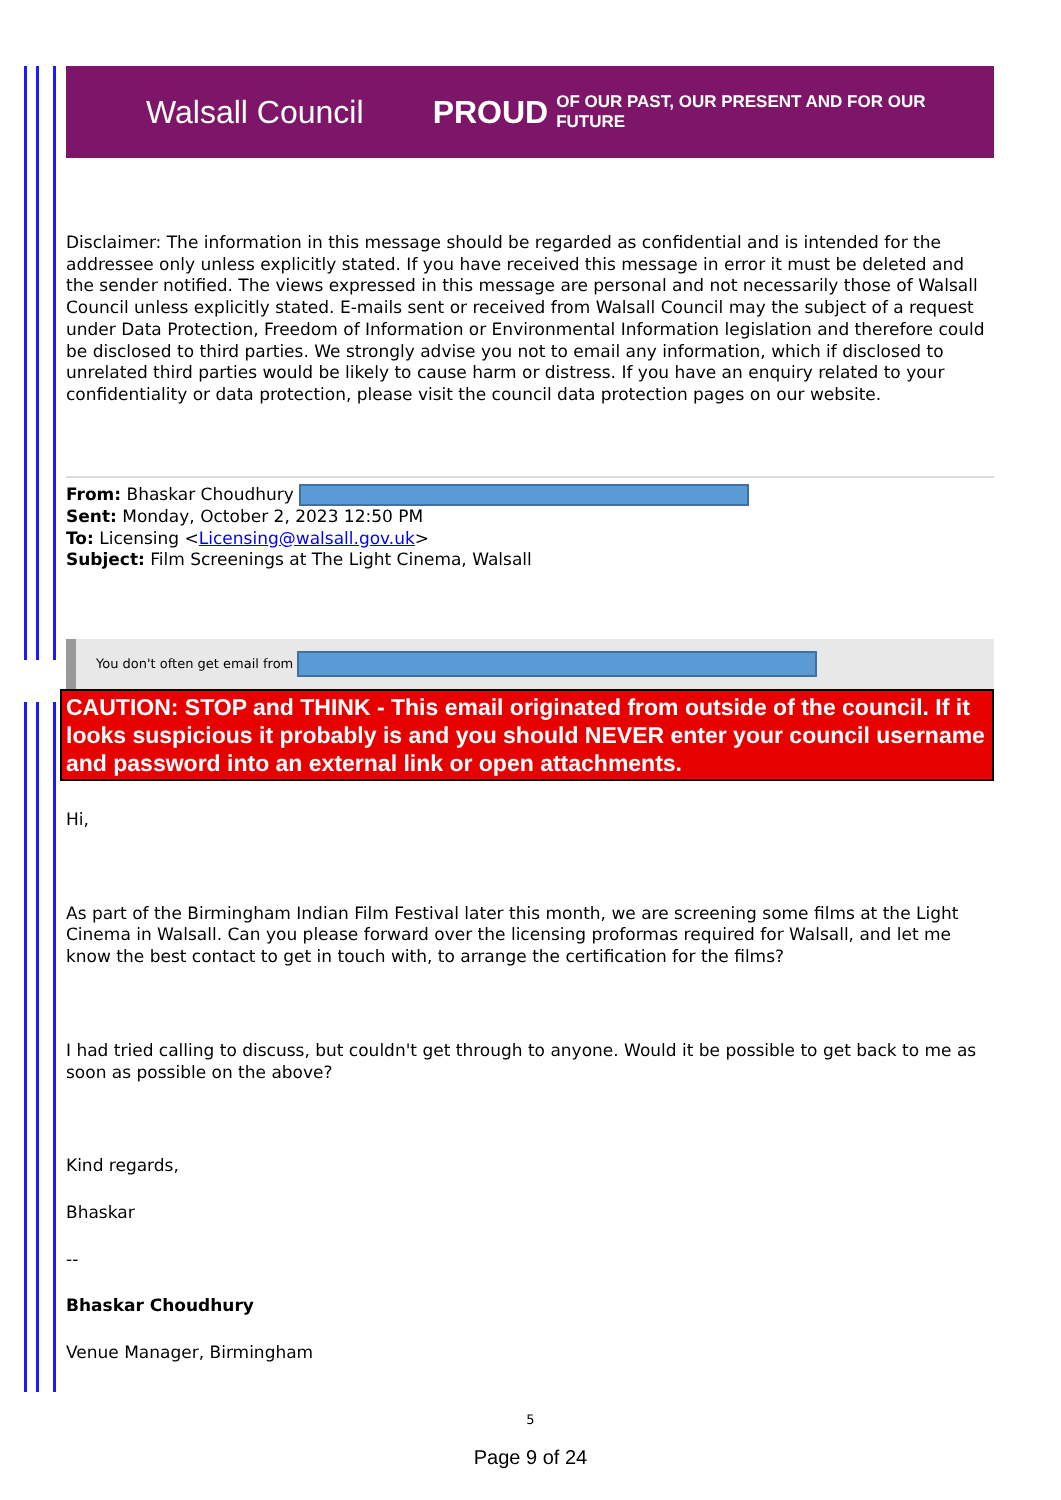Walsall Council PROUD OF OUR PAST, OUR PRESENT AND FOR OUR FUTURE
Disclaimer: The information in this message should be regarded as confidential and is intended for the addressee only unless explicitly stated. If you have received this message in error it must be deleted and the sender notified. The views expressed in this message are personal and not necessarily those of Walsall Council unless explicitly stated. E-mails sent or received from Walsall Council may the subject of a request under Data Protection, Freedom of Information or Environmental Information legislation and therefore could be disclosed to third parties. We strongly advise you not to email any information, which if disclosed to unrelated third parties would be likely to cause harm or distress. If you have an enquiry related to your confidentiality or data protection, please visit the council data protection pages on our website.
From: Bhaskar Choudhury
Sent: Monday, October 2, 2023 12:50 PM
To: Licensing <Licensing@walsall.gov.uk>
Subject: Film Screenings at The Light Cinema, Walsall
You don't often get email from
CAUTION: STOP and THINK - This email originated from outside of the council. If it looks suspicious it probably is and you should NEVER enter your council username and password into an external link or open attachments.
Hi,
As part of the Birmingham Indian Film Festival later this month, we are screening some films at the Light Cinema in Walsall. Can you please forward over the licensing proformas required for Walsall, and let me know the best contact to get in touch with, to arrange the certification for the films?
I had tried calling to discuss, but couldn't get through to anyone. Would it be possible to get back to me as soon as possible on the above?
Kind regards,
Bhaskar
--
Bhaskar Choudhury
Venue Manager, Birmingham
5
Page 9 of 24